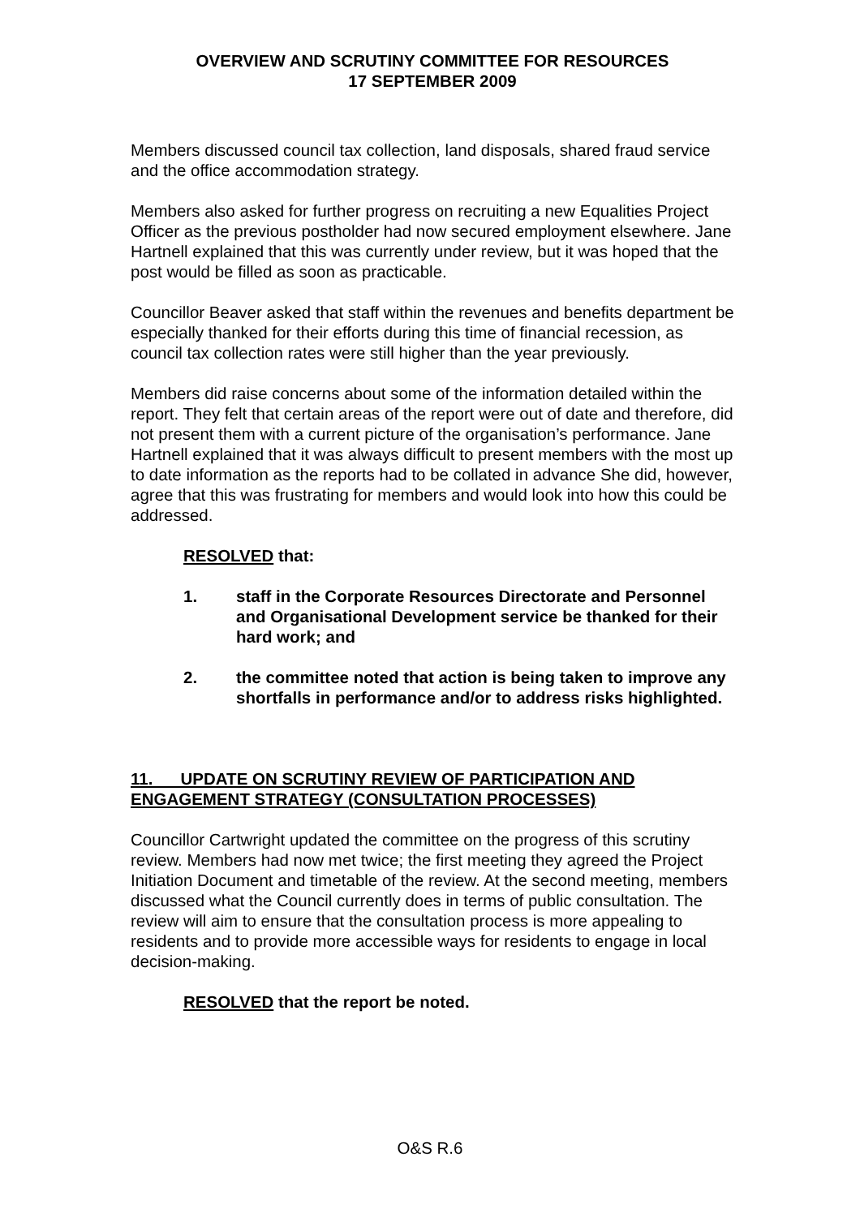OVERVIEW AND SCRUTINY COMMITTEE FOR RESOURCES
17 SEPTEMBER 2009
Members discussed council tax collection, land disposals, shared fraud service and the office accommodation strategy.
Members also asked for further progress on recruiting a new Equalities Project Officer as the previous postholder had now secured employment elsewhere. Jane Hartnell explained that this was currently under review, but it was hoped that the post would be filled as soon as practicable.
Councillor Beaver asked that staff within the revenues and benefits department be especially thanked for their efforts during this time of financial recession, as council tax collection rates were still higher than the year previously.
Members did raise concerns about some of the information detailed within the report. They felt that certain areas of the report were out of date and therefore, did not present them with a current picture of the organisation’s performance. Jane Hartnell explained that it was always difficult to present members with the most up to date information as the reports had to be collated in advance She did, however, agree that this was frustrating for members and would look into how this could be addressed.
RESOLVED that:
1. staff in the Corporate Resources Directorate and Personnel and Organisational Development service be thanked for their hard work; and
2. the committee noted that action is being taken to improve any shortfalls in performance and/or to address risks highlighted.
11. UPDATE ON SCRUTINY REVIEW OF PARTICIPATION AND ENGAGEMENT STRATEGY (CONSULTATION PROCESSES)
Councillor Cartwright updated the committee on the progress of this scrutiny review. Members had now met twice; the first meeting they agreed the Project Initiation Document and timetable of the review. At the second meeting, members discussed what the Council currently does in terms of public consultation. The review will aim to ensure that the consultation process is more appealing to residents and to provide more accessible ways for residents to engage in local decision-making.
RESOLVED that the report be noted.
O&S R.6